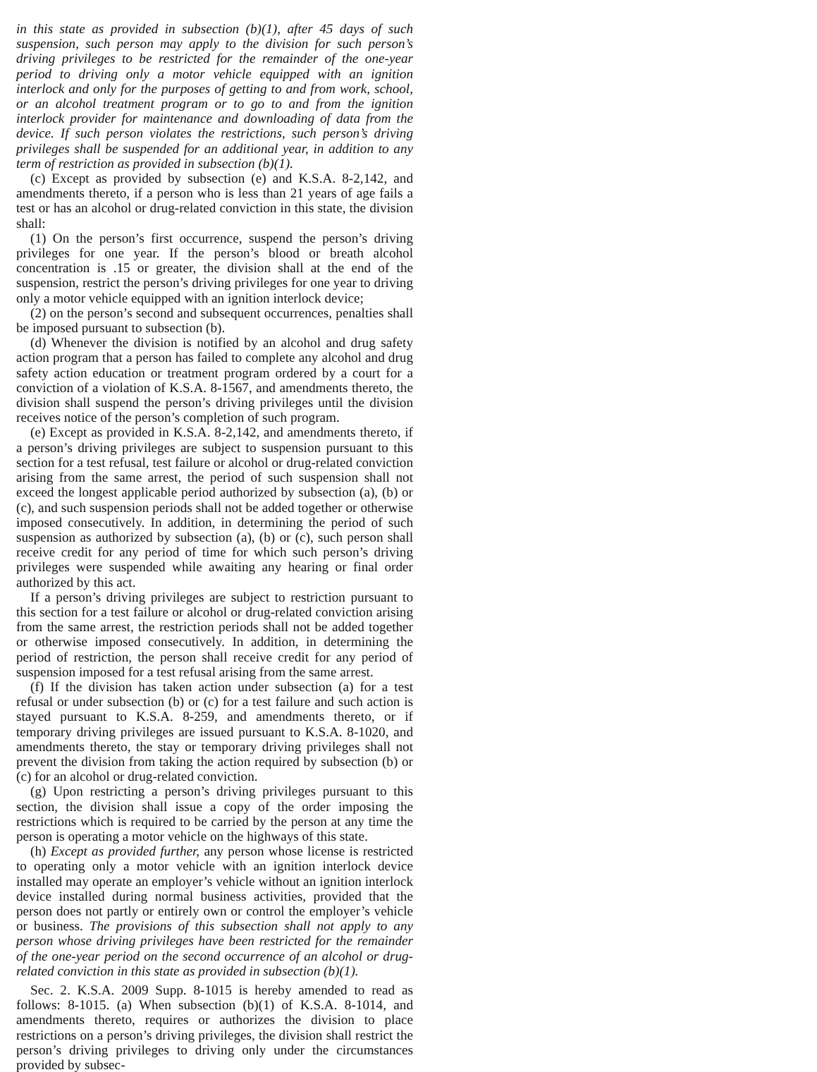in this state as provided in subsection (b)(1), after 45 days of such suspension, such person may apply to the division for such person’s driving privileges to be restricted for the remainder of the one-year period to driving only a motor vehicle equipped with an ignition interlock and only for the purposes of getting to and from work, school, or an alcohol treatment program or to go to and from the ignition interlock provider for maintenance and downloading of data from the device. If such person violates the restrictions, such person’s driving privileges shall be suspended for an additional year, in addition to any term of restriction as provided in subsection (b)(1).
(c) Except as provided by subsection (e) and K.S.A. 8-2,142, and amendments thereto, if a person who is less than 21 years of age fails a test or has an alcohol or drug-related conviction in this state, the division shall:
(1) On the person’s first occurrence, suspend the person’s driving privileges for one year. If the person’s blood or breath alcohol concentration is .15 or greater, the division shall at the end of the suspension, restrict the person’s driving privileges for one year to driving only a motor vehicle equipped with an ignition interlock device;
(2) on the person’s second and subsequent occurrences, penalties shall be imposed pursuant to subsection (b).
(d) Whenever the division is notified by an alcohol and drug safety action program that a person has failed to complete any alcohol and drug safety action education or treatment program ordered by a court for a conviction of a violation of K.S.A. 8-1567, and amendments thereto, the division shall suspend the person’s driving privileges until the division receives notice of the person’s completion of such program.
(e) Except as provided in K.S.A. 8-2,142, and amendments thereto, if a person’s driving privileges are subject to suspension pursuant to this section for a test refusal, test failure or alcohol or drug-related conviction arising from the same arrest, the period of such suspension shall not exceed the longest applicable period authorized by subsection (a), (b) or (c), and such suspension periods shall not be added together or otherwise imposed consecutively. In addition, in determining the period of such suspension as authorized by subsection (a), (b) or (c), such person shall receive credit for any period of time for which such person’s driving privileges were suspended while awaiting any hearing or final order authorized by this act.
If a person’s driving privileges are subject to restriction pursuant to this section for a test failure or alcohol or drug-related conviction arising from the same arrest, the restriction periods shall not be added together or otherwise imposed consecutively. In addition, in determining the period of restriction, the person shall receive credit for any period of suspension imposed for a test refusal arising from the same arrest.
(f) If the division has taken action under subsection (a) for a test refusal or under subsection (b) or (c) for a test failure and such action is stayed pursuant to K.S.A. 8-259, and amendments thereto, or if temporary driving privileges are issued pursuant to K.S.A. 8-1020, and amendments thereto, the stay or temporary driving privileges shall not prevent the division from taking the action required by subsection (b) or (c) for an alcohol or drug-related conviction.
(g) Upon restricting a person’s driving privileges pursuant to this section, the division shall issue a copy of the order imposing the restrictions which is required to be carried by the person at any time the person is operating a motor vehicle on the highways of this state.
(h) Except as provided further, any person whose license is restricted to operating only a motor vehicle with an ignition interlock device installed may operate an employer’s vehicle without an ignition interlock device installed during normal business activities, provided that the person does not partly or entirely own or control the employer’s vehicle or business. The provisions of this subsection shall not apply to any person whose driving privileges have been restricted for the remainder of the one-year period on the second occurrence of an alcohol or drug-related conviction in this state as provided in subsection (b)(1).
Sec. 2. K.S.A. 2009 Supp. 8-1015 is hereby amended to read as follows: 8-1015. (a) When subsection (b)(1) of K.S.A. 8-1014, and amendments thereto, requires or authorizes the division to place restrictions on a person’s driving privileges, the division shall restrict the person’s driving privileges to driving only under the circumstances provided by subsec-